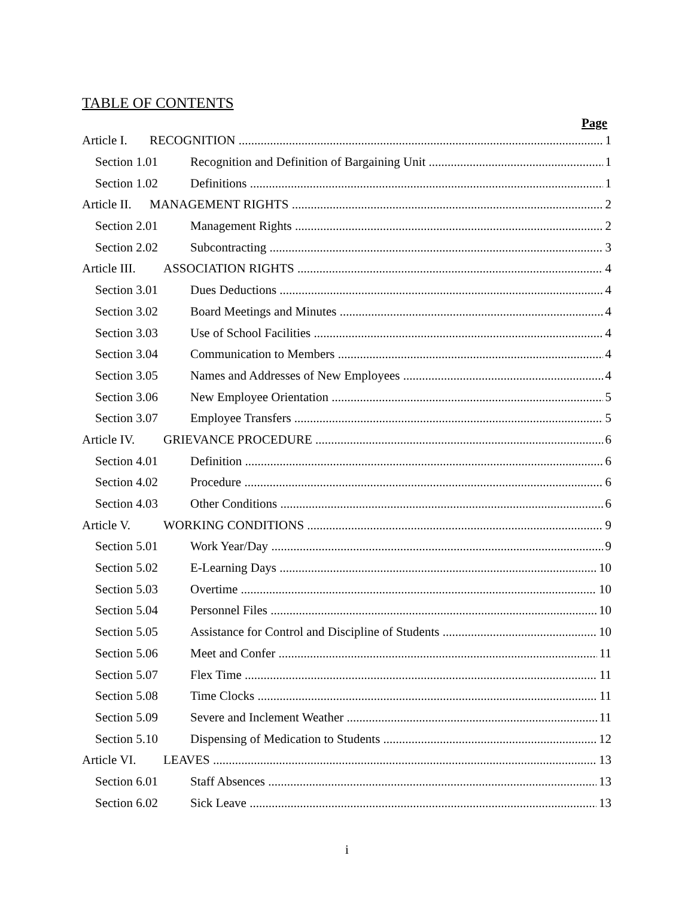TABLE OF CONTENTS
Page
Article I. RECOGNITION 1
Section 1.01 Recognition and Definition of Bargaining Unit 1
Section 1.02 Definitions 1
Article II. MANAGEMENT RIGHTS 2
Section 2.01 Management Rights 2
Section 2.02 Subcontracting 3
Article III. ASSOCIATION RIGHTS 4
Section 3.01 Dues Deductions 4
Section 3.02 Board Meetings and Minutes 4
Section 3.03 Use of School Facilities 4
Section 3.04 Communication to Members 4
Section 3.05 Names and Addresses of New Employees 4
Section 3.06 New Employee Orientation 5
Section 3.07 Employee Transfers 5
Article IV. GRIEVANCE PROCEDURE 6
Section 4.01 Definition 6
Section 4.02 Procedure 6
Section 4.03 Other Conditions 6
Article V. WORKING CONDITIONS 9
Section 5.01 Work Year/Day 9
Section 5.02 E-Learning Days 10
Section 5.03 Overtime 10
Section 5.04 Personnel Files 10
Section 5.05 Assistance for Control and Discipline of Students 10
Section 5.06 Meet and Confer 11
Section 5.07 Flex Time 11
Section 5.08 Time Clocks 11
Section 5.09 Severe and Inclement Weather 11
Section 5.10 Dispensing of Medication to Students 12
Article VI. LEAVES 13
Section 6.01 Staff Absences 13
Section 6.02 Sick Leave 13
i